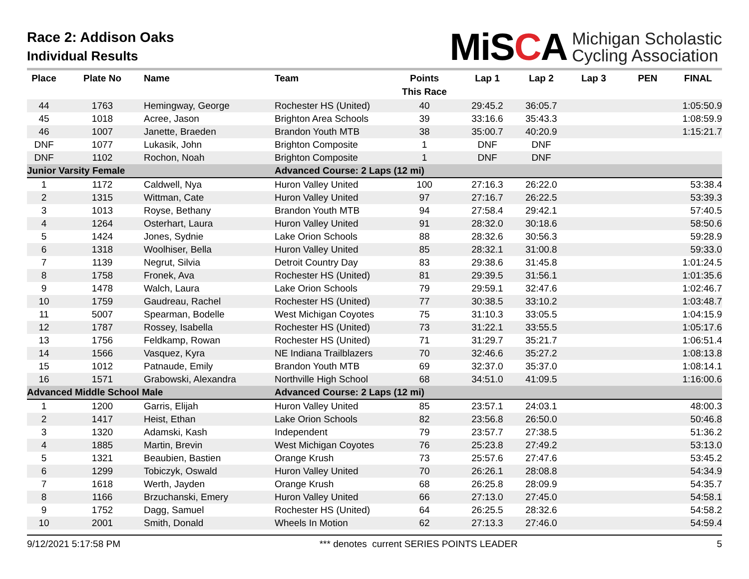Race 2: Addison Oaks
Individual Results
MiSCA
Michigan Scholastic
Cycling Association
| Place | Plate No | Name | Team | Points This Race | Lap 1 | Lap 2 | Lap 3 | PEN | FINAL |
| --- | --- | --- | --- | --- | --- | --- | --- | --- | --- |
| 44 | 1763 | Hemingway, George | Rochester HS (United) | 40 | 29:45.2 | 36:05.7 | | | 1:05:50.9 |
| 45 | 1018 | Acree, Jason | Brighton Area Schools | 39 | 33:16.6 | 35:43.3 | | | 1:08:59.9 |
| 46 | 1007 | Janette, Braeden | Brandon Youth MTB | 38 | 35:00.7 | 40:20.9 | | | 1:15:21.7 |
| DNF | 1077 | Lukasik, John | Brighton Composite | 1 | DNF | DNF | | | |
| DNF | 1102 | Rochon, Noah | Brighton Composite | 1 | DNF | DNF | | | |
| Junior Varsity Female | | | Advanced Course: 2 Laps (12 mi) | | | | | | |
| 1 | 1172 | Caldwell, Nya | Huron Valley United | 100 | 27:16.3 | 26:22.0 | | | 53:38.4 |
| 2 | 1315 | Wittman, Cate | Huron Valley United | 97 | 27:16.7 | 26:22.5 | | | 53:39.3 |
| 3 | 1013 | Royse, Bethany | Brandon Youth MTB | 94 | 27:58.4 | 29:42.1 | | | 57:40.5 |
| 4 | 1264 | Osterhart, Laura | Huron Valley United | 91 | 28:32.0 | 30:18.6 | | | 58:50.6 |
| 5 | 1424 | Jones, Sydnie | Lake Orion Schools | 88 | 28:32.6 | 30:56.3 | | | 59:28.9 |
| 6 | 1318 | Woolhiser, Bella | Huron Valley United | 85 | 28:32.1 | 31:00.8 | | | 59:33.0 |
| 7 | 1139 | Negrut, Silvia | Detroit Country Day | 83 | 29:38.6 | 31:45.8 | | | 1:01:24.5 |
| 8 | 1758 | Fronek, Ava | Rochester HS (United) | 81 | 29:39.5 | 31:56.1 | | | 1:01:35.6 |
| 9 | 1478 | Walch, Laura | Lake Orion Schools | 79 | 29:59.1 | 32:47.6 | | | 1:02:46.7 |
| 10 | 1759 | Gaudreau, Rachel | Rochester HS (United) | 77 | 30:38.5 | 33:10.2 | | | 1:03:48.7 |
| 11 | 5007 | Spearman, Bodelle | West Michigan Coyotes | 75 | 31:10.3 | 33:05.5 | | | 1:04:15.9 |
| 12 | 1787 | Rossey, Isabella | Rochester HS (United) | 73 | 31:22.1 | 33:55.5 | | | 1:05:17.6 |
| 13 | 1756 | Feldkamp, Rowan | Rochester HS (United) | 71 | 31:29.7 | 35:21.7 | | | 1:06:51.4 |
| 14 | 1566 | Vasquez, Kyra | NE Indiana Trailblazers | 70 | 32:46.6 | 35:27.2 | | | 1:08:13.8 |
| 15 | 1012 | Patnaude, Emily | Brandon Youth MTB | 69 | 32:37.0 | 35:37.0 | | | 1:08:14.1 |
| 16 | 1571 | Grabowski, Alexandra | Northville High School | 68 | 34:51.0 | 41:09.5 | | | 1:16:00.6 |
| Advanced Middle School Male | | | Advanced Course: 2 Laps (12 mi) | | | | | | |
| 1 | 1200 | Garris, Elijah | Huron Valley United | 85 | 23:57.1 | 24:03.1 | | | 48:00.3 |
| 2 | 1417 | Heist, Ethan | Lake Orion Schools | 82 | 23:56.8 | 26:50.0 | | | 50:46.8 |
| 3 | 1320 | Adamski, Kash | Independent | 79 | 23:57.7 | 27:38.5 | | | 51:36.2 |
| 4 | 1885 | Martin, Brevin | West Michigan Coyotes | 76 | 25:23.8 | 27:49.2 | | | 53:13.0 |
| 5 | 1321 | Beaubien, Bastien | Orange Krush | 73 | 25:57.6 | 27:47.6 | | | 53:45.2 |
| 6 | 1299 | Tobiczyk, Oswald | Huron Valley United | 70 | 26:26.1 | 28:08.8 | | | 54:34.9 |
| 7 | 1618 | Werth, Jayden | Orange Krush | 68 | 26:25.8 | 28:09.9 | | | 54:35.7 |
| 8 | 1166 | Brzuchanski, Emery | Huron Valley United | 66 | 27:13.0 | 27:45.0 | | | 54:58.1 |
| 9 | 1752 | Dagg, Samuel | Rochester HS (United) | 64 | 26:25.5 | 28:32.6 | | | 54:58.2 |
| 10 | 2001 | Smith, Donald | Wheels In Motion | 62 | 27:13.3 | 27:46.0 | | | 54:59.4 |
9/12/2021 5:17:58 PM *** denotes current SERIES POINTS LEADER 5